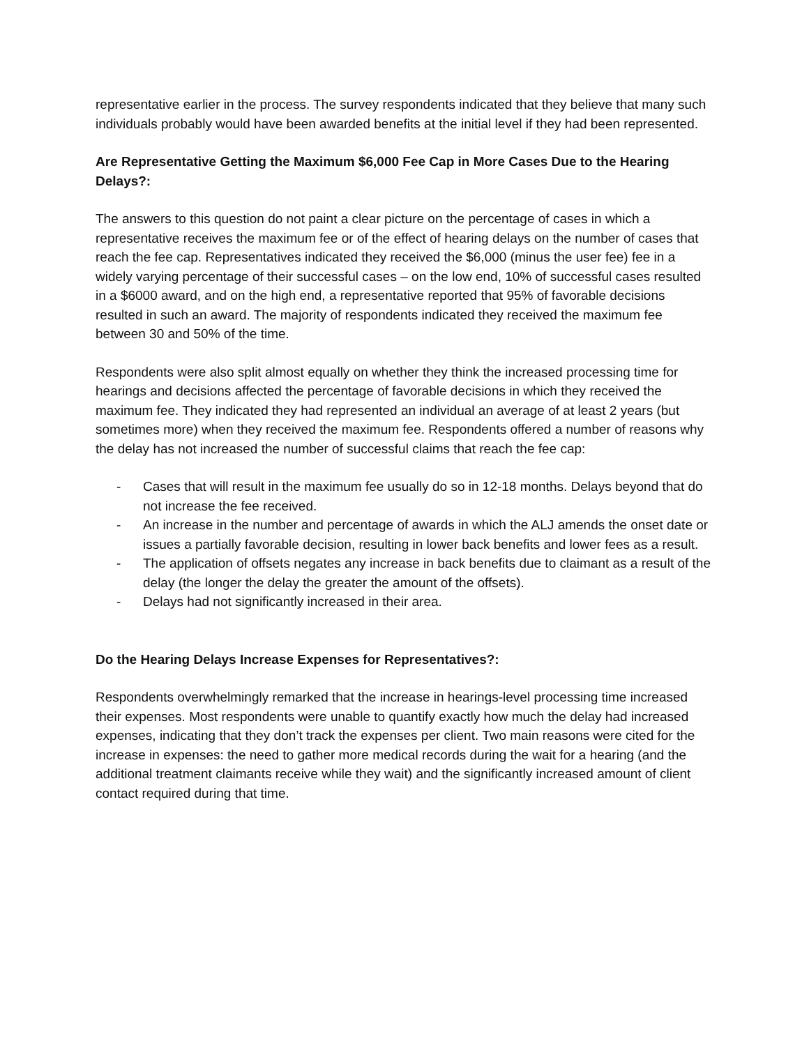representative earlier in the process. The survey respondents indicated that they believe that many such individuals probably would have been awarded benefits at the initial level if they had been represented.
Are Representative Getting the Maximum $6,000 Fee Cap in More Cases Due to the Hearing Delays?:
The answers to this question do not paint a clear picture on the percentage of cases in which a representative receives the maximum fee or of the effect of hearing delays on the number of cases that reach the fee cap. Representatives indicated they received the $6,000 (minus the user fee) fee in a widely varying percentage of their successful cases – on the low end, 10% of successful cases resulted in a $6000 award, and on the high end, a representative reported that 95% of favorable decisions resulted in such an award. The majority of respondents indicated they received the maximum fee between 30 and 50% of the time.
Respondents were also split almost equally on whether they think the increased processing time for hearings and decisions affected the percentage of favorable decisions in which they received the maximum fee. They indicated they had represented an individual an average of at least 2 years (but sometimes more) when they received the maximum fee. Respondents offered a number of reasons why the delay has not increased the number of successful claims that reach the fee cap:
- Cases that will result in the maximum fee usually do so in 12-18 months. Delays beyond that do not increase the fee received.
- An increase in the number and percentage of awards in which the ALJ amends the onset date or issues a partially favorable decision, resulting in lower back benefits and lower fees as a result.
- The application of offsets negates any increase in back benefits due to claimant as a result of the delay (the longer the delay the greater the amount of the offsets).
- Delays had not significantly increased in their area.
Do the Hearing Delays Increase Expenses for Representatives?:
Respondents overwhelmingly remarked that the increase in hearings-level processing time increased their expenses. Most respondents were unable to quantify exactly how much the delay had increased expenses, indicating that they don’t track the expenses per client. Two main reasons were cited for the increase in expenses: the need to gather more medical records during the wait for a hearing (and the additional treatment claimants receive while they wait) and the significantly increased amount of client contact required during that time.